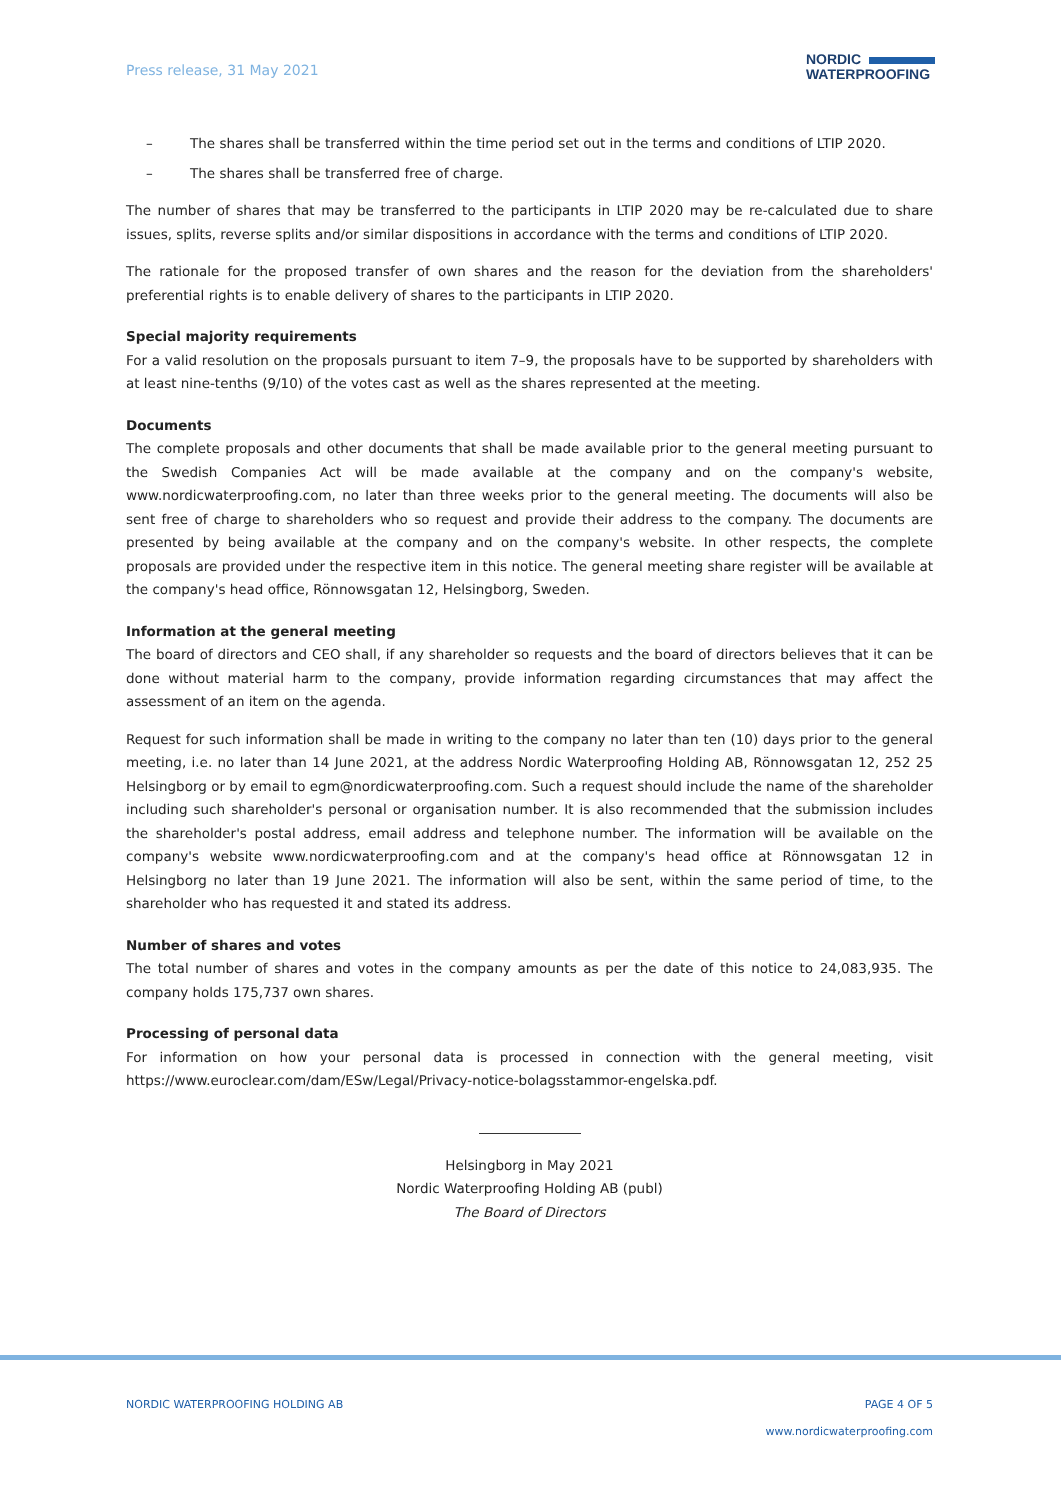Press release, 31 May 2021
NORDIC
WATERPROOFING
– The shares shall be transferred within the time period set out in the terms and conditions of LTIP 2020.
– The shares shall be transferred free of charge.
The number of shares that may be transferred to the participants in LTIP 2020 may be re-calculated due to share issues, splits, reverse splits and/or similar dispositions in accordance with the terms and conditions of LTIP 2020.
The rationale for the proposed transfer of own shares and the reason for the deviation from the shareholders' preferential rights is to enable delivery of shares to the participants in LTIP 2020.
Special majority requirements
For a valid resolution on the proposals pursuant to item 7–9, the proposals have to be supported by shareholders with at least nine-tenths (9/10) of the votes cast as well as the shares represented at the meeting.
Documents
The complete proposals and other documents that shall be made available prior to the general meeting pursuant to the Swedish Companies Act will be made available at the company and on the company's website, www.nordicwaterproofing.com, no later than three weeks prior to the general meeting. The documents will also be sent free of charge to shareholders who so request and provide their address to the company. The documents are presented by being available at the company and on the company's website. In other respects, the complete proposals are provided under the respective item in this notice. The general meeting share register will be available at the company's head office, Rönnowsgatan 12, Helsingborg, Sweden.
Information at the general meeting
The board of directors and CEO shall, if any shareholder so requests and the board of directors believes that it can be done without material harm to the company, provide information regarding circumstances that may affect the assessment of an item on the agenda.
Request for such information shall be made in writing to the company no later than ten (10) days prior to the general meeting, i.e. no later than 14 June 2021, at the address Nordic Waterproofing Holding AB, Rönnowsgatan 12, 252 25 Helsingborg or by email to egm@nordicwaterproofing.com. Such a request should include the name of the shareholder including such shareholder's personal or organisation number. It is also recommended that the submission includes the shareholder's postal address, email address and telephone number. The information will be available on the company's website www.nordicwaterproofing.com and at the company's head office at Rönnowsgatan 12 in Helsingborg no later than 19 June 2021. The information will also be sent, within the same period of time, to the shareholder who has requested it and stated its address.
Number of shares and votes
The total number of shares and votes in the company amounts as per the date of this notice to 24,083,935. The company holds 175,737 own shares.
Processing of personal data
For information on how your personal data is processed in connection with the general meeting, visit https://www.euroclear.com/dam/ESw/Legal/Privacy-notice-bolagsstammor-engelska.pdf.
Helsingborg in May 2021
Nordic Waterproofing Holding AB (publ)
The Board of Directors
NORDIC WATERPROOFING HOLDING AB PAGE 4 OF 5
www.nordicwaterproofing.com